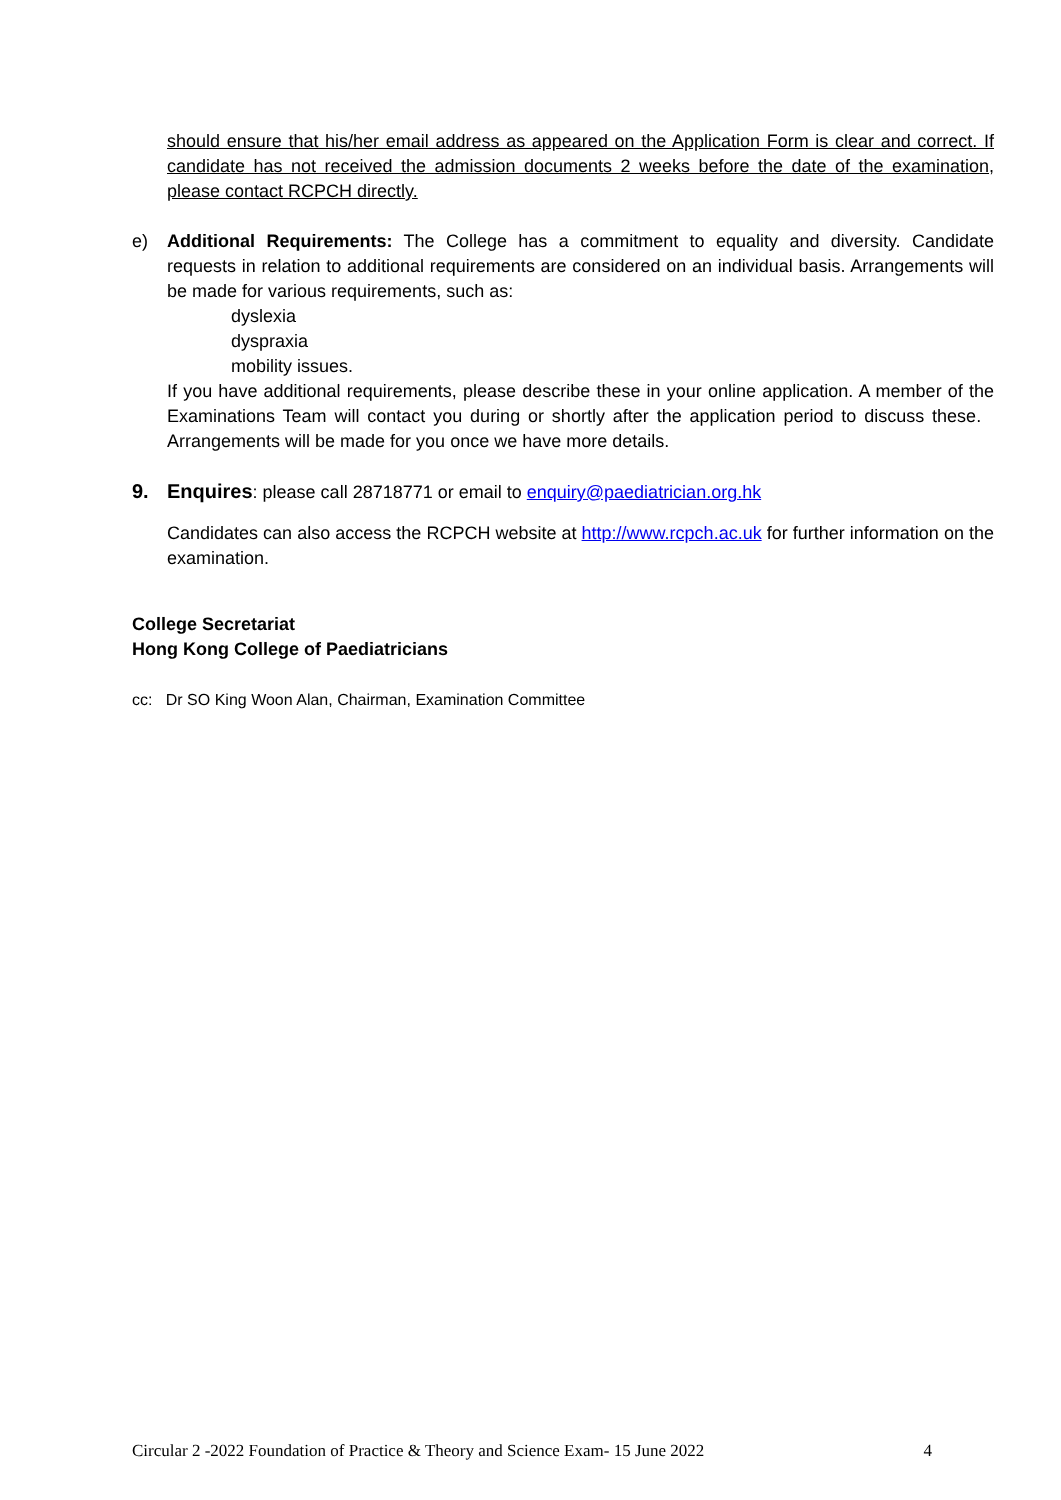should ensure that his/her email address as appeared on the Application Form is clear and correct. If candidate has not received the admission documents 2 weeks before the date of the examination, please contact RCPCH directly.
e) Additional Requirements: The College has a commitment to equality and diversity. Candidate requests in relation to additional requirements are considered on an individual basis. Arrangements will be made for various requirements, such as:
dyslexia
dyspraxia
mobility issues.
If you have additional requirements, please describe these in your online application. A member of the Examinations Team will contact you during or shortly after the application period to discuss these. Arrangements will be made for you once we have more details.
9. Enquires: please call 28718771 or email to enquiry@paediatrician.org.hk
Candidates can also access the RCPCH website at http://www.rcpch.ac.uk for further information on the examination.
College Secretariat
Hong Kong College of Paediatricians
cc: Dr SO King Woon Alan, Chairman, Examination Committee
Circular 2 -2022 Foundation of Practice & Theory and Science Exam- 15 June 2022 4